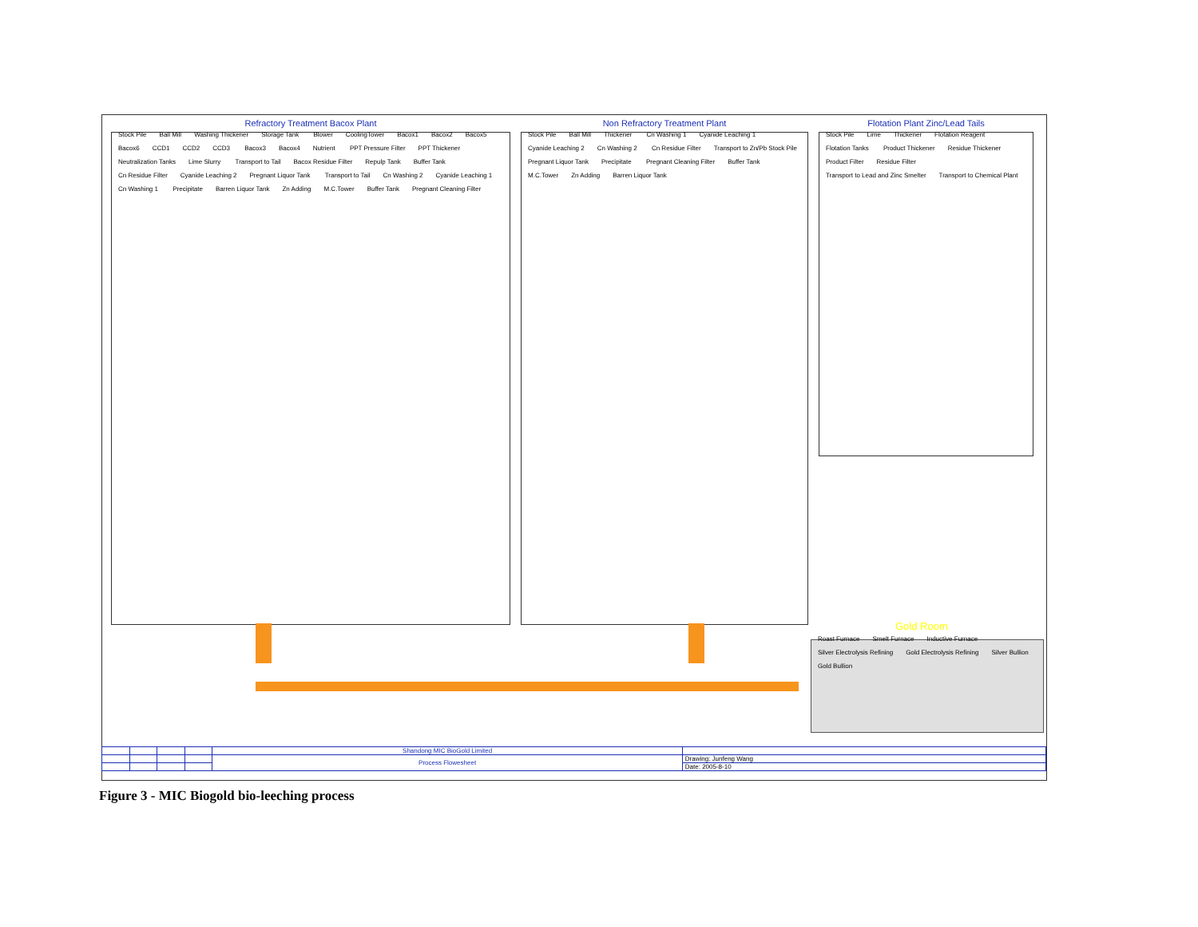Refractory Treatment Bacox Plant
Stock Pile Ball Mill Washing Thickener Storage Tank Blower CoolingTower Bacox1 Bacox2 Bacox5 Bacox6 CCD1 CCD2 CCD3 Bacox3 Bacox4 Nutrient PPT Pressure Filter PPT Thickener Neutralization Tanks Lime Slurry Transport to Tail Bacox Residue Filter Repulp Tank Buffer Tank Cn Residue Filter Cyanide Leaching 2 Pregnant Liquor Tank Transport to Tail Cn Washing 2 Cyanide Leaching 1 Cn Washing 1 Precipitate Barren Liquor Tank Zn Adding M.C.Tower Buffer Tank Pregnant Cleaning Filter
Non Refractory Treatment Plant
Stock Pile Ball Mill Thickener Cn Washing 1 Cyanide Leaching 1 Cyanide Leaching 2 Cn Washing 2 Cn Residue Filter Transport to Zn/Pb Stock Pile Pregnant Liquor Tank Precipitate Pregnant Cleaning Filter Buffer Tank M.C.Tower Zn Adding Barren Liquor Tank
Flotation Plant Zinc/Lead Tails
Stock Pile Lime Thickener Flotation Reagent Flotation Tanks Product Thickener Residue Thickener Product Filter Residue Filter Transport to Lead and Zinc Smelter Transport to Chemical Plant
Gold Room
Roast Furnace Smelt Furnace Inductive Furnace Silver Electrolysis Refining Gold Electrolysis Refining Silver Bullion Gold Bullion
| | | | | Shandong MIC BioGold Limited | |
| | | | | Process Flowesheet | Drawing: Junfeng Wang |
| | | | | | Date: 2005-8-10 |
Figure 3 - MIC Biogold bio-leeching process